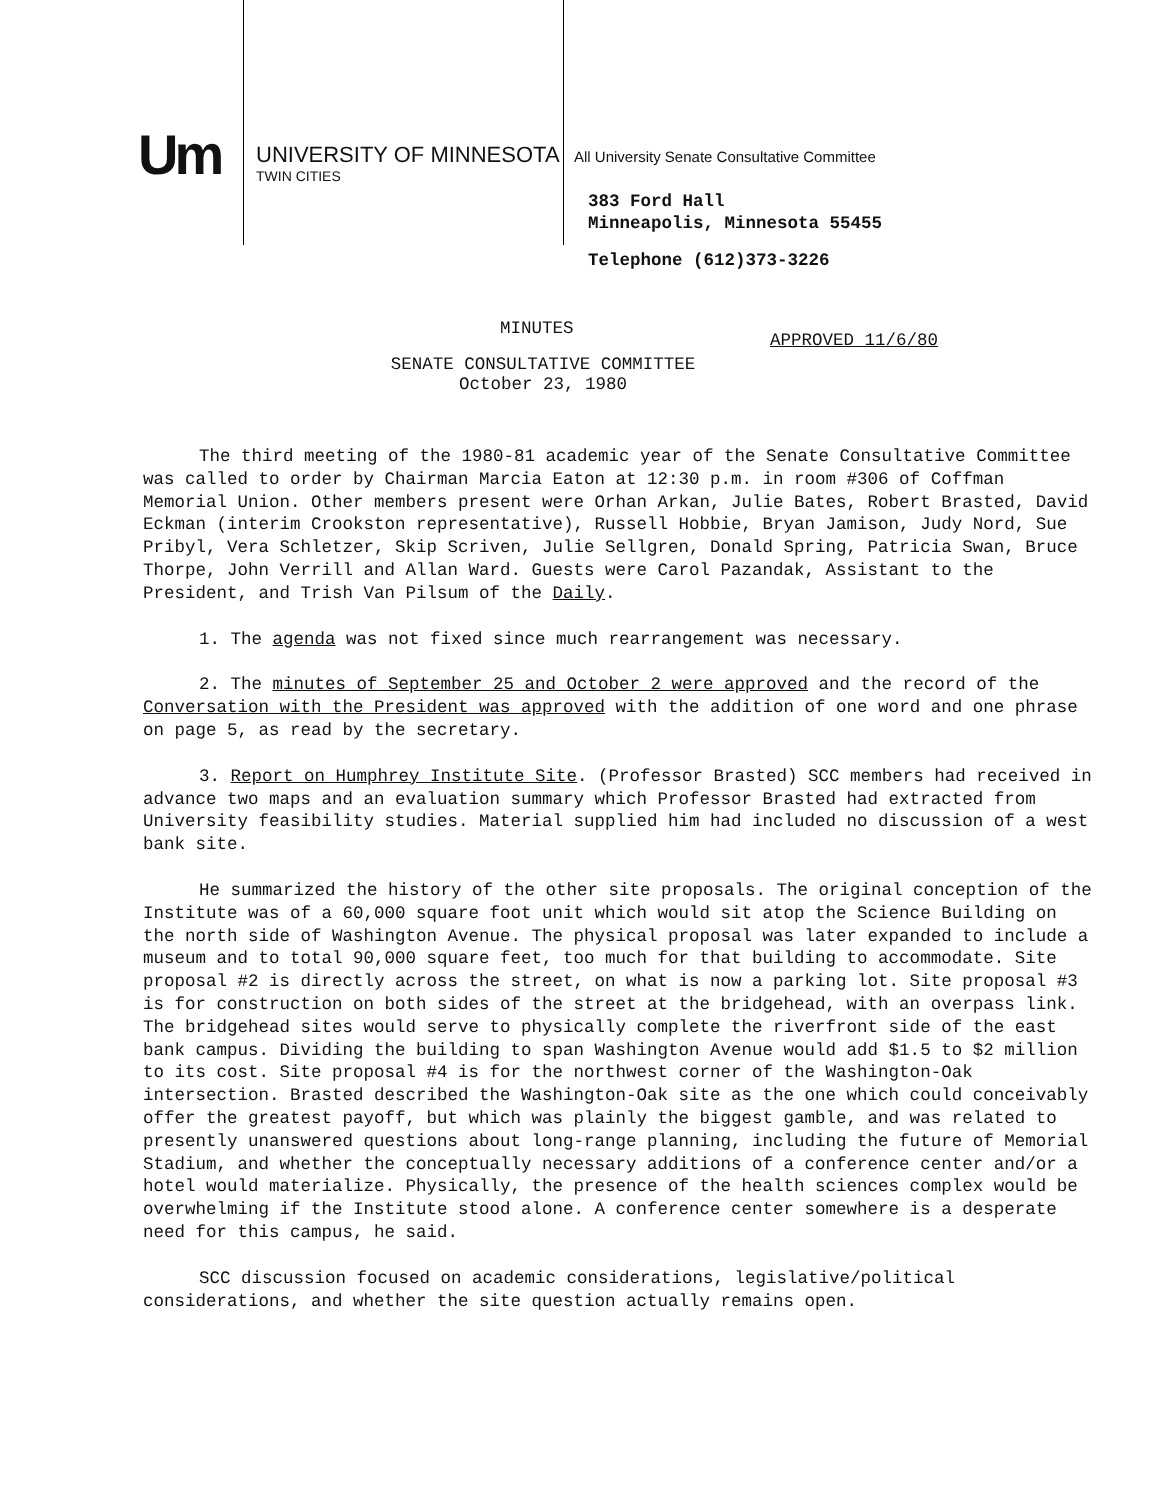Um
UNIVERSITY OF MINNESOTA
TWIN CITIES
All University Senate Consultative Committee
383 Ford Hall
Minneapolis, Minnesota 55455
Telephone (612)373-3226
MINUTES
APPROVED 11/6/80
SENATE CONSULTATIVE COMMITTEE
October 23, 1980
The third meeting of the 1980-81 academic year of the Senate Consultative Committee was called to order by Chairman Marcia Eaton at 12:30 p.m. in room #306 of Coffman Memorial Union. Other members present were Orhan Arkan, Julie Bates, Robert Brasted, David Eckman (interim Crookston representative), Russell Hobbie, Bryan Jamison, Judy Nord, Sue Pribyl, Vera Schletzer, Skip Scriven, Julie Sellgren, Donald Spring, Patricia Swan, Bruce Thorpe, John Verrill and Allan Ward. Guests were Carol Pazandak, Assistant to the President, and Trish Van Pilsum of the Daily.
1. The agenda was not fixed since much rearrangement was necessary.
2. The minutes of September 25 and October 2 were approved and the record of the Conversation with the President was approved with the addition of one word and one phrase on page 5, as read by the secretary.
3. Report on Humphrey Institute Site. (Professor Brasted) SCC members had received in advance two maps and an evaluation summary which Professor Brasted had extracted from University feasibility studies. Material supplied him had included no discussion of a west bank site.
He summarized the history of the other site proposals. The original conception of the Institute was of a 60,000 square foot unit which would sit atop the Science Building on the north side of Washington Avenue. The physical proposal was later expanded to include a museum and to total 90,000 square feet, too much for that building to accommodate. Site proposal #2 is directly across the street, on what is now a parking lot. Site proposal #3 is for construction on both sides of the street at the bridgehead, with an overpass link. The bridgehead sites would serve to physically complete the riverfront side of the east bank campus. Dividing the building to span Washington Avenue would add $1.5 to $2 million to its cost. Site proposal #4 is for the northwest corner of the Washington-Oak intersection. Brasted described the Washington-Oak site as the one which could conceivably offer the greatest payoff, but which was plainly the biggest gamble, and was related to presently unanswered questions about long-range planning, including the future of Memorial Stadium, and whether the conceptually necessary additions of a conference center and/or a hotel would materialize. Physically, the presence of the health sciences complex would be overwhelming if the Institute stood alone. A conference center somewhere is a desperate need for this campus, he said.
SCC discussion focused on academic considerations, legislative/political considerations, and whether the site question actually remains open.